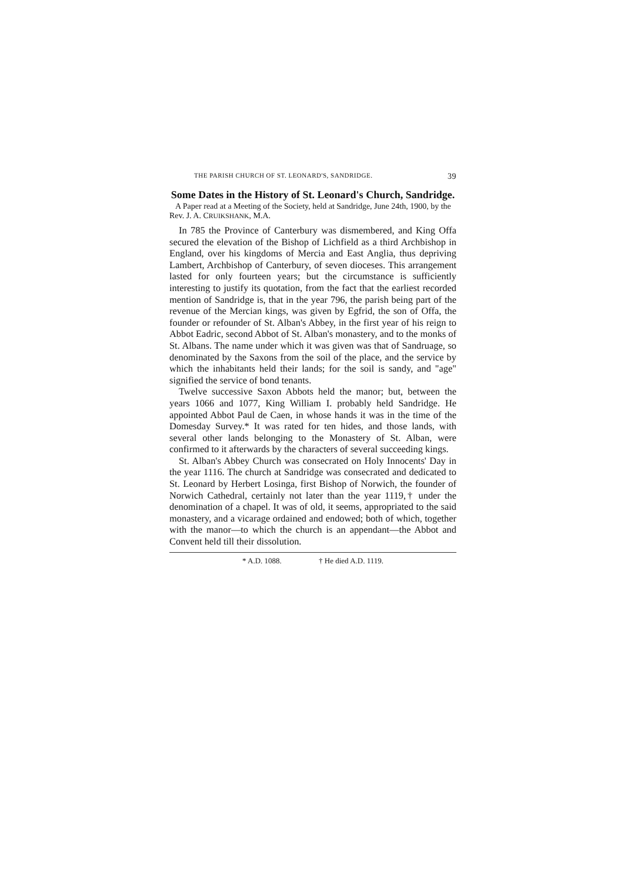THE PARISH CHURCH OF ST. LEONARD'S, SANDRIDGE. 39
Some Dates in the History of St. Leonard's Church, Sandridge.
A Paper read at a Meeting of the Society, held at Sandridge, June 24th, 1900, by the Rev. J. A. CRUIKSHANK, M.A.
In 785 the Province of Canterbury was dismembered, and King Offa secured the elevation of the Bishop of Lichfield as a third Archbishop in England, over his kingdoms of Mercia and East Anglia, thus depriving Lambert, Archbishop of Canterbury, of seven dioceses. This arrangement lasted for only fourteen years; but the circumstance is sufficiently interesting to justify its quotation, from the fact that the earliest recorded mention of Sandridge is, that in the year 796, the parish being part of the revenue of the Mercian kings, was given by Egfrid, the son of Offa, the founder or refounder of St. Alban's Abbey, in the first year of his reign to Abbot Eadric, second Abbot of St. Alban's monastery, and to the monks of St. Albans. The name under which it was given was that of Sandruage, so denominated by the Saxons from the soil of the place, and the service by which the inhabitants held their lands; for the soil is sandy, and "age" signified the service of bond tenants.
Twelve successive Saxon Abbots held the manor; but, between the years 1066 and 1077, King William I. probably held Sandridge. He appointed Abbot Paul de Caen, in whose hands it was in the time of the Domesday Survey.* It was rated for ten hides, and those lands, with several other lands belonging to the Monastery of St. Alban, were confirmed to it afterwards by the characters of several succeeding kings.
St. Alban's Abbey Church was consecrated on Holy Innocents' Day in the year 1116. The church at Sandridge was consecrated and dedicated to St. Leonard by Herbert Losinga, first Bishop of Norwich, the founder of Norwich Cathedral, certainly not later than the year 1119,† under the denomination of a chapel. It was of old, it seems, appropriated to the said monastery, and a vicarage ordained and endowed; both of which, together with the manor—to which the church is an appendant—the Abbot and Convent held till their dissolution.
* A.D. 1088. † He died A.D. 1119.